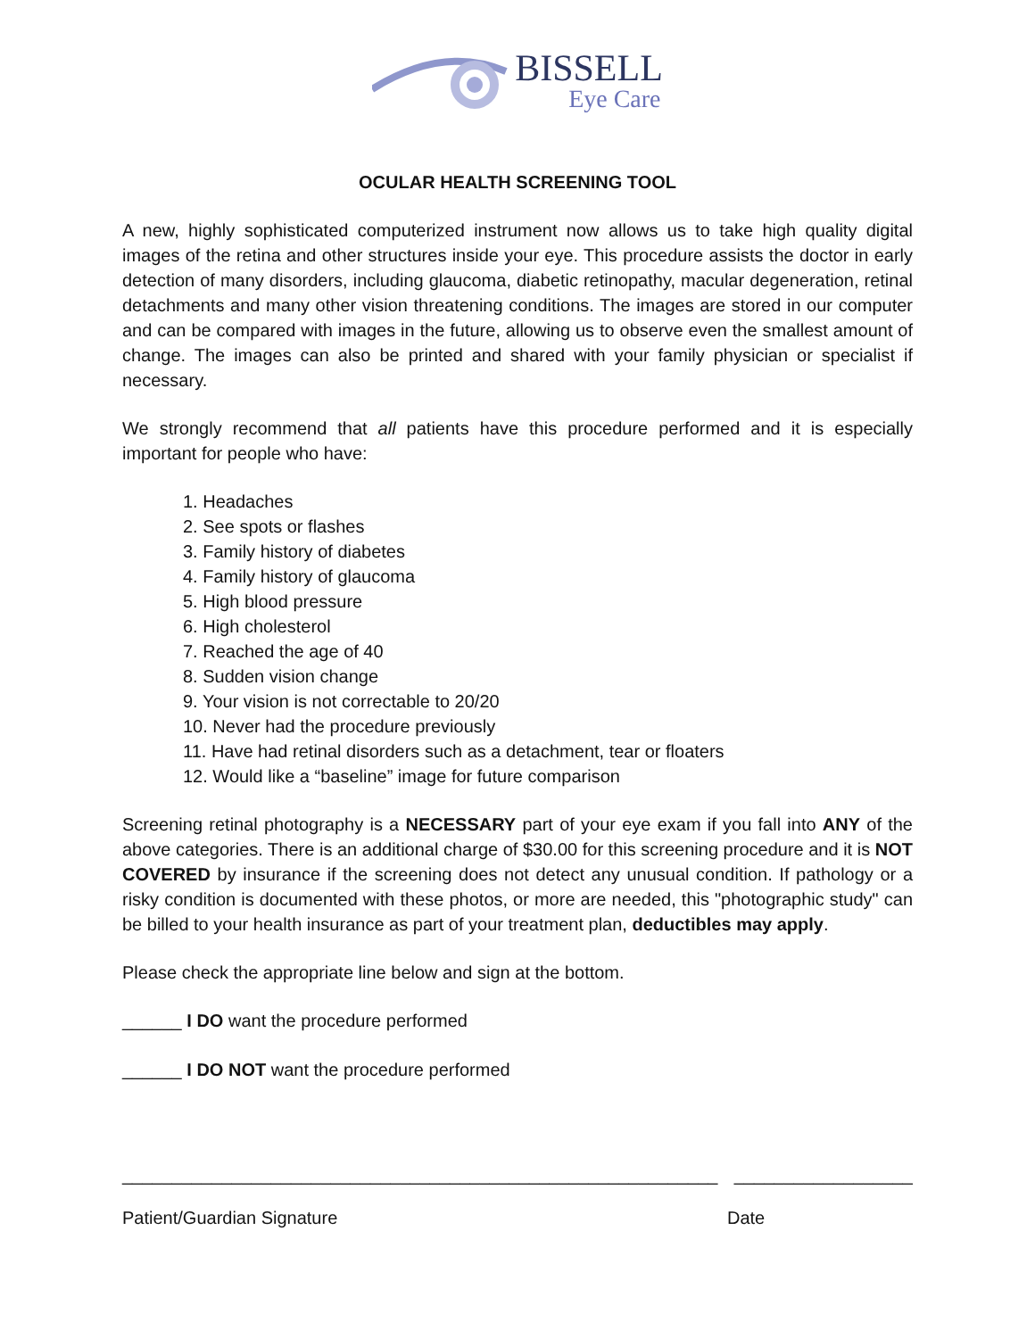BISSELL
Eye Care
OCULAR HEALTH SCREENING TOOL
A new, highly sophisticated computerized instrument now allows us to take high quality digital images of the retina and other structures inside your eye. This procedure assists the doctor in early detection of many disorders, including glaucoma, diabetic retinopathy, macular degeneration, retinal detachments and many other vision threatening conditions. The images are stored in our computer and can be compared with images in the future, allowing us to observe even the smallest amount of change. The images can also be printed and shared with your family physician or specialist if necessary.
We strongly recommend that all patients have this procedure performed and it is especially important for people who have:
1. Headaches
2. See spots or flashes
3. Family history of diabetes
4. Family history of glaucoma
5. High blood pressure
6. High cholesterol
7. Reached the age of 40
8. Sudden vision change
9. Your vision is not correctable to 20/20
10. Never had the procedure previously
11. Have had retinal disorders such as a detachment, tear or floaters
12. Would like a “baseline” image for future comparison
Screening retinal photography is a NECESSARY part of your eye exam if you fall into ANY of the above categories. There is an additional charge of $30.00 for this screening procedure and it is NOT COVERED by insurance if the screening does not detect any unusual condition. If pathology or a risky condition is documented with these photos, or more are needed, this "photographic study" can be billed to your health insurance as part of your treatment plan, deductibles may apply.
Please check the appropriate line below and sign at the bottom.
______ I DO want the procedure performed
______ I DO NOT want the procedure performed
____________________________________________________________ __________________
Patient/Guardian Signature Date